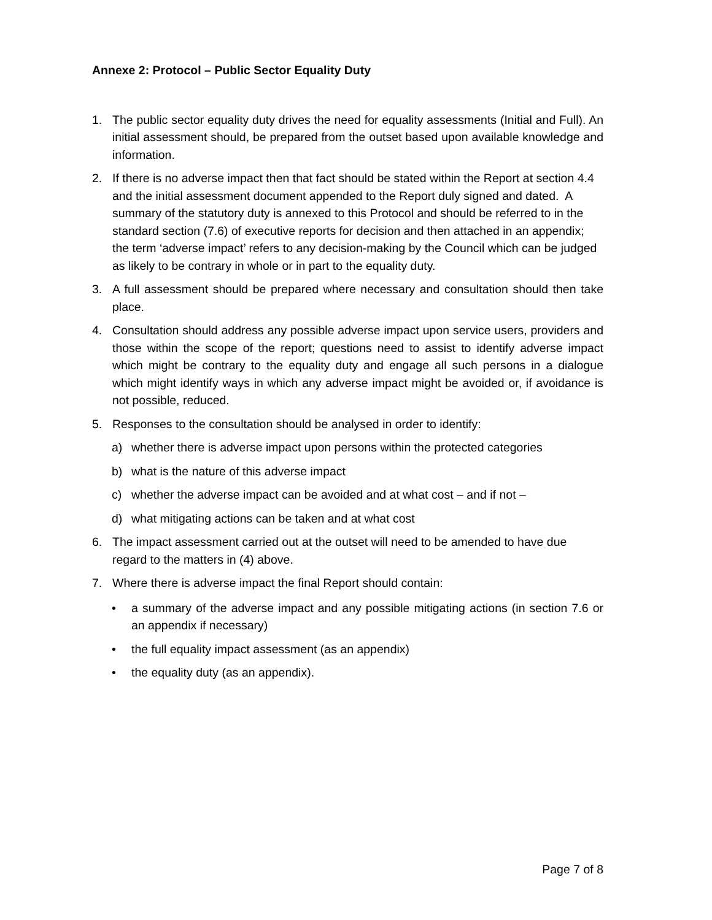Annexe 2: Protocol – Public Sector Equality Duty
1. The public sector equality duty drives the need for equality assessments (Initial and Full). An initial assessment should, be prepared from the outset based upon available knowledge and information.
2. If there is no adverse impact then that fact should be stated within the Report at section 4.4 and the initial assessment document appended to the Report duly signed and dated. A summary of the statutory duty is annexed to this Protocol and should be referred to in the standard section (7.6) of executive reports for decision and then attached in an appendix; the term ‘adverse impact’ refers to any decision-making by the Council which can be judged as likely to be contrary in whole or in part to the equality duty.
3. A full assessment should be prepared where necessary and consultation should then take place.
4. Consultation should address any possible adverse impact upon service users, providers and those within the scope of the report; questions need to assist to identify adverse impact which might be contrary to the equality duty and engage all such persons in a dialogue which might identify ways in which any adverse impact might be avoided or, if avoidance is not possible, reduced.
5. Responses to the consultation should be analysed in order to identify:
a) whether there is adverse impact upon persons within the protected categories
b) what is the nature of this adverse impact
c) whether the adverse impact can be avoided and at what cost – and if not –
d) what mitigating actions can be taken and at what cost
6. The impact assessment carried out at the outset will need to be amended to have due regard to the matters in (4) above.
7. Where there is adverse impact the final Report should contain:
• a summary of the adverse impact and any possible mitigating actions (in section 7.6 or an appendix if necessary)
• the full equality impact assessment (as an appendix)
• the equality duty (as an appendix).
Page 7 of 8